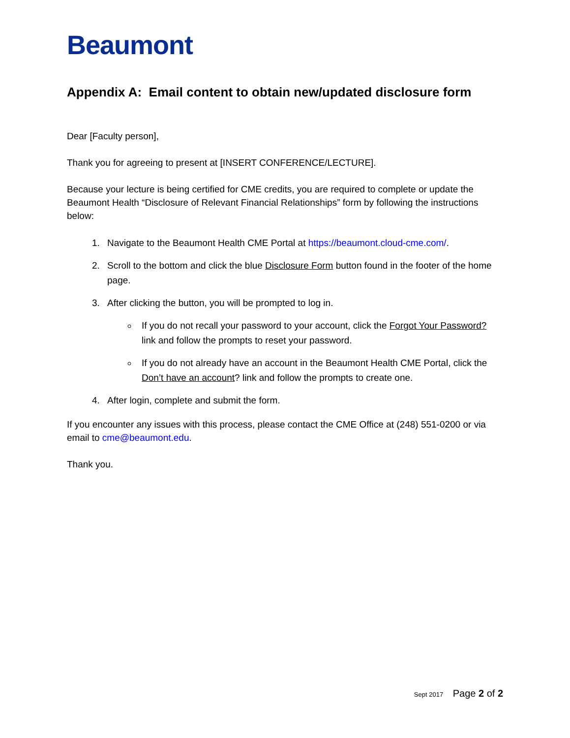Beaumont
Appendix A: Email content to obtain new/updated disclosure form
Dear [Faculty person],
Thank you for agreeing to present at [INSERT CONFERENCE/LECTURE].
Because your lecture is being certified for CME credits, you are required to complete or update the Beaumont Health “Disclosure of Relevant Financial Relationships” form by following the instructions below:
1. Navigate to the Beaumont Health CME Portal at https://beaumont.cloud-cme.com/.
2. Scroll to the bottom and click the blue Disclosure Form button found in the footer of the home page.
3. After clicking the button, you will be prompted to log in.
If you do not recall your password to your account, click the Forgot Your Password? link and follow the prompts to reset your password.
If you do not already have an account in the Beaumont Health CME Portal, click the Don’t have an account? link and follow the prompts to create one.
4. After login, complete and submit the form.
If you encounter any issues with this process, please contact the CME Office at (248) 551-0200 or via email to cme@beaumont.edu.
Thank you.
Sept 2017 Page 2 of 2